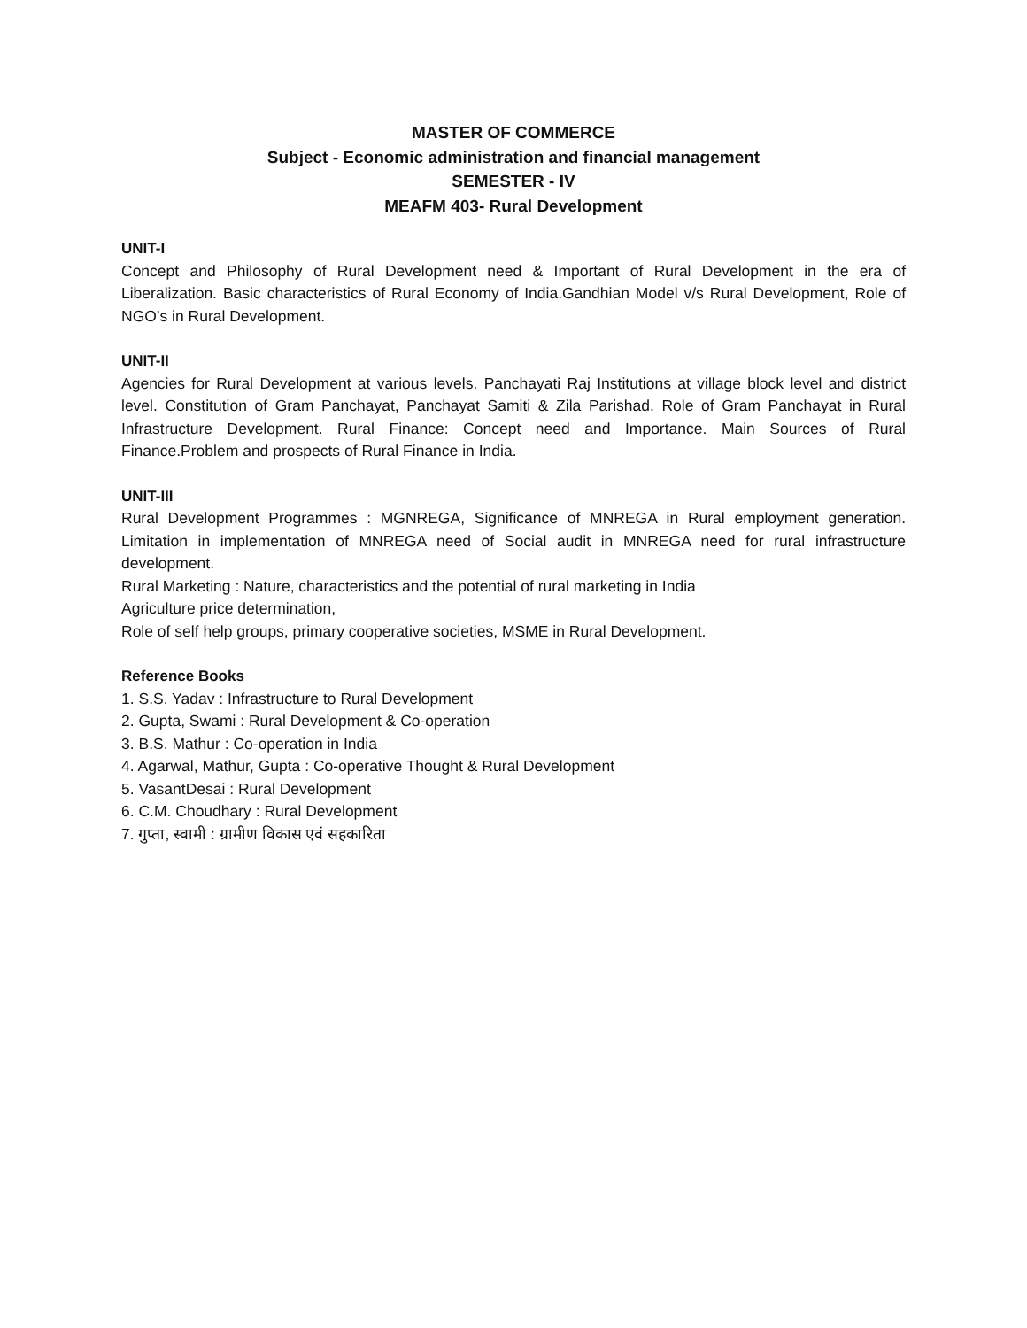MASTER OF COMMERCE
Subject - Economic administration and financial management
SEMESTER - IV
MEAFM 403- Rural Development
UNIT-I
Concept and Philosophy of Rural Development need & Important of Rural Development in the era of Liberalization. Basic characteristics of Rural Economy of India.Gandhian Model v/s Rural Development, Role of NGO’s in Rural Development.
UNIT-II
Agencies for Rural Development at various levels. Panchayati Raj Institutions at village block level and district level. Constitution of Gram Panchayat, Panchayat Samiti & Zila Parishad. Role of Gram Panchayat in Rural Infrastructure Development. Rural Finance: Concept need and Importance. Main Sources of Rural Finance.Problem and prospects of Rural Finance in India.
UNIT-III
Rural Development Programmes : MGNREGA, Significance of MNREGA in Rural employment generation. Limitation in implementation of MNREGA need of Social audit in MNREGA need for rural infrastructure development.
Rural Marketing : Nature, characteristics and the potential of rural marketing in India
Agriculture price determination,
Role of self help groups, primary cooperative societies, MSME in Rural Development.
Reference Books
1. S.S. Yadav : Infrastructure to Rural Development
2. Gupta, Swami : Rural Development & Co-operation
3. B.S. Mathur : Co-operation in India
4. Agarwal, Mathur, Gupta : Co-operative Thought & Rural Development
5. VasantDesai : Rural Development
6. C.M. Choudhary : Rural Development
7. गुप्ता, स्वामी : ग्रामीण विकास एवं सहकारिता